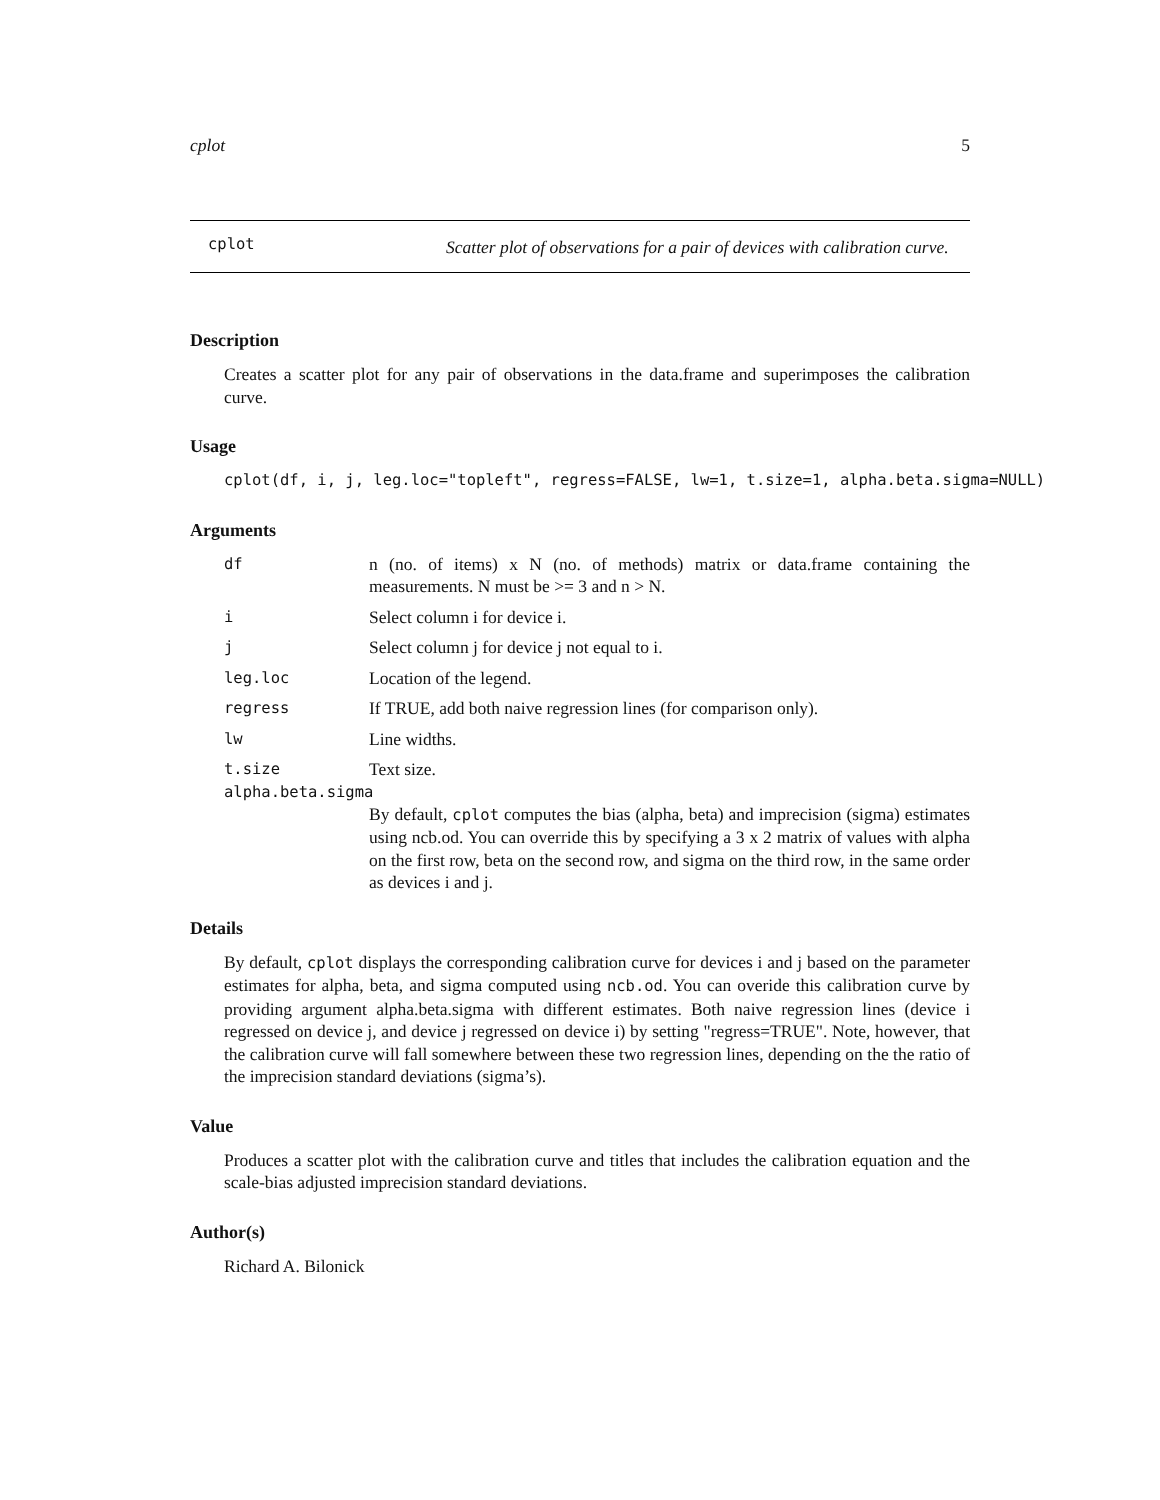cplot 5
cplot
Scatter plot of observations for a pair of devices with calibration curve.
Description
Creates a scatter plot for any pair of observations in the data.frame and superimposes the calibration curve.
Usage
cplot(df, i, j, leg.loc="topleft", regress=FALSE, lw=1, t.size=1, alpha.beta.sigma=NULL)
Arguments
df n (no. of items) x N (no. of methods) matrix or data.frame containing the measurements. N must be >= 3 and n > N.
i Select column i for device i.
j Select column j for device j not equal to i.
leg.loc Location of the legend.
regress If TRUE, add both naive regression lines (for comparison only).
lw Line widths.
t.size Text size.
alpha.beta.sigma
By default, cplot computes the bias (alpha, beta) and imprecision (sigma) estimates using ncb.od. You can override this by specifying a 3 x 2 matrix of values with alpha on the first row, beta on the second row, and sigma on the third row, in the same order as devices i and j.
Details
By default, cplot displays the corresponding calibration curve for devices i and j based on the parameter estimates for alpha, beta, and sigma computed using ncb.od. You can overide this calibration curve by providing argument alpha.beta.sigma with different estimates. Both naive regression lines (device i regressed on device j, and device j regressed on device i) by setting "regress=TRUE". Note, however, that the calibration curve will fall somewhere between these two regression lines, depending on the the ratio of the imprecision standard deviations (sigma’s).
Value
Produces a scatter plot with the calibration curve and titles that includes the calibration equation and the scale-bias adjusted imprecision standard deviations.
Author(s)
Richard A. Bilonick